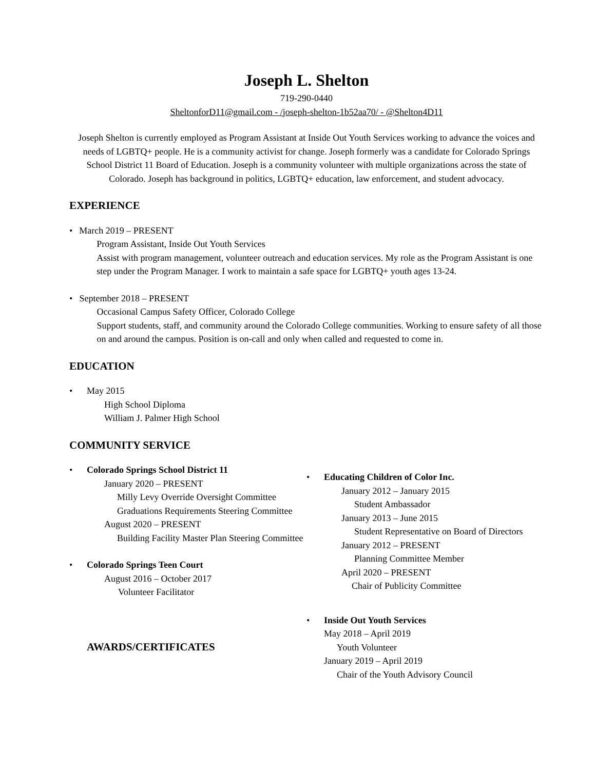Joseph L. Shelton
719-290-0440
SheltonforD11@gmail.com - /joseph-shelton-1b52aa70/ - @Shelton4D11
Joseph Shelton is currently employed as Program Assistant at Inside Out Youth Services working to advance the voices and needs of LGBTQ+ people. He is a community activist for change. Joseph formerly was a candidate for Colorado Springs School District 11 Board of Education. Joseph is a community volunteer with multiple organizations across the state of Colorado. Joseph has background in politics, LGBTQ+ education, law enforcement, and student advocacy.
EXPERIENCE
• March 2019 – PRESENT
Program Assistant, Inside Out Youth Services
Assist with program management, volunteer outreach and education services. My role as the Program Assistant is one step under the Program Manager. I work to maintain a safe space for LGBTQ+ youth ages 13-24.
• September 2018 – PRESENT
Occasional Campus Safety Officer, Colorado College
Support students, staff, and community around the Colorado College communities. Working to ensure safety of all those on and around the campus. Position is on-call and only when called and requested to come in.
EDUCATION
• May 2015
High School Diploma
William J. Palmer High School
COMMUNITY SERVICE
• Colorado Springs School District 11
January 2020 – PRESENT
Milly Levy Override Oversight Committee
Graduations Requirements Steering Committee
August 2020 – PRESENT
Building Facility Master Plan Steering Committee
• Colorado Springs Teen Court
August 2016 – October 2017
Volunteer Facilitator
AWARDS/CERTIFICATES
• Educating Children of Color Inc.
January 2012 – January 2015
Student Ambassador
January 2013 – June 2015
Student Representative on Board of Directors
January 2012 – PRESENT
Planning Committee Member
April 2020 – PRESENT
Chair of Publicity Committee
• Inside Out Youth Services
May 2018 – April 2019
Youth Volunteer
January 2019 – April 2019
Chair of the Youth Advisory Council